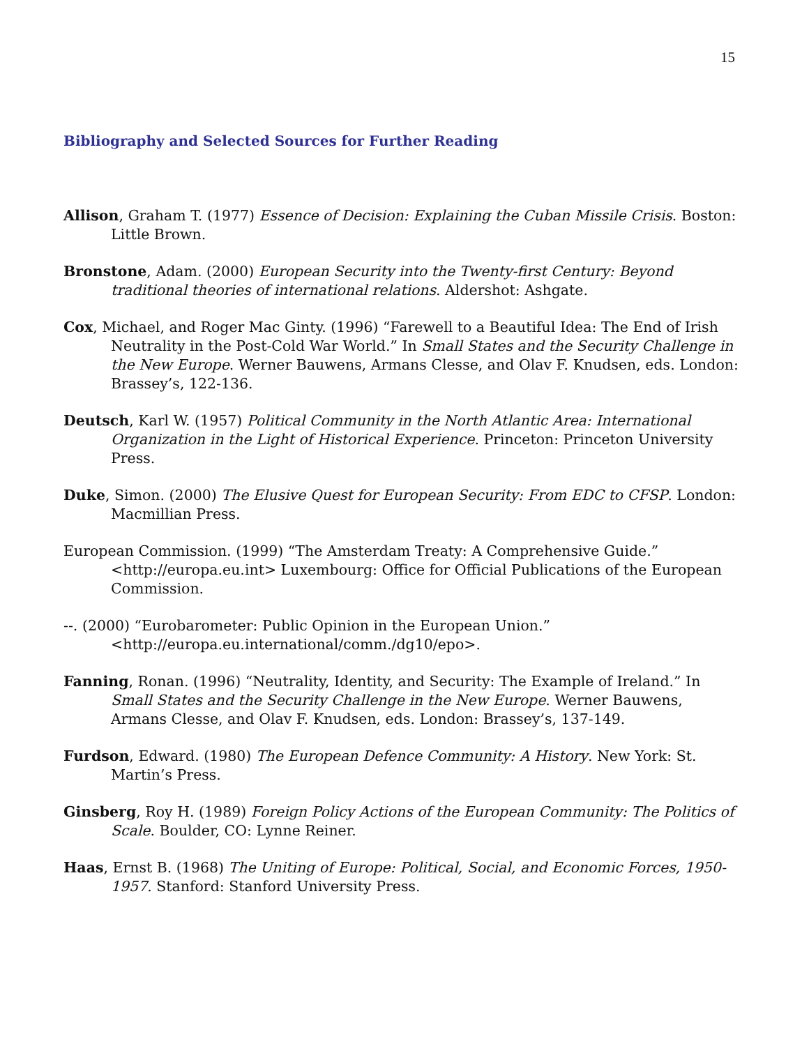15
Bibliography and Selected Sources for Further Reading
Allison, Graham T. (1977) Essence of Decision: Explaining the Cuban Missile Crisis. Boston: Little Brown.
Bronstone, Adam. (2000) European Security into the Twenty-first Century: Beyond traditional theories of international relations. Aldershot: Ashgate.
Cox, Michael, and Roger Mac Ginty. (1996) “Farewell to a Beautiful Idea: The End of Irish Neutrality in the Post-Cold War World.” In Small States and the Security Challenge in the New Europe. Werner Bauwens, Armans Clesse, and Olav F. Knudsen, eds. London: Brassey’s, 122-136.
Deutsch, Karl W. (1957) Political Community in the North Atlantic Area: International Organization in the Light of Historical Experience. Princeton: Princeton University Press.
Duke, Simon. (2000) The Elusive Quest for European Security: From EDC to CFSP. London: Macmillian Press.
European Commission. (1999) “The Amsterdam Treaty: A Comprehensive Guide.” <http://europa.eu.int> Luxembourg: Office for Official Publications of the European Commission.
--. (2000) “Eurobarometer: Public Opinion in the European Union.” <http://europa.eu.international/comm./dg10/epo>.
Fanning, Ronan. (1996) “Neutrality, Identity, and Security: The Example of Ireland.” In Small States and the Security Challenge in the New Europe. Werner Bauwens, Armans Clesse, and Olav F. Knudsen, eds. London: Brassey’s, 137-149.
Furdson, Edward. (1980) The European Defence Community: A History. New York: St. Martin’s Press.
Ginsberg, Roy H. (1989) Foreign Policy Actions of the European Community: The Politics of Scale. Boulder, CO: Lynne Reiner.
Haas, Ernst B. (1968) The Uniting of Europe: Political, Social, and Economic Forces, 1950-1957. Stanford: Stanford University Press.